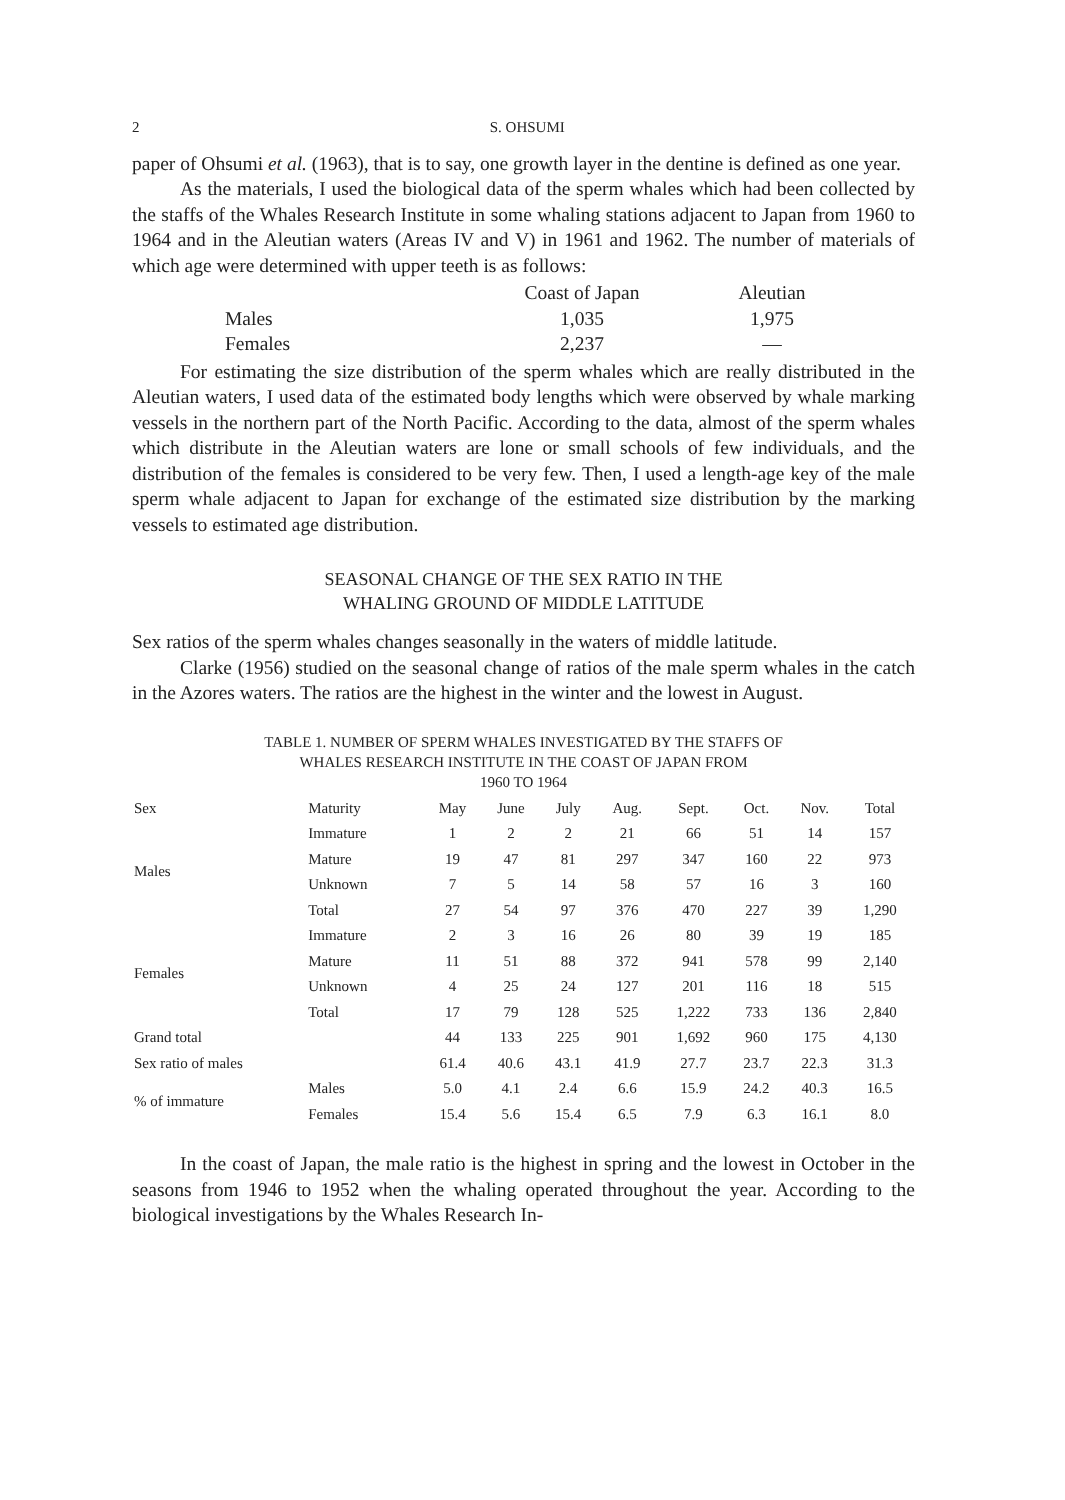2 S. OHSUMI
paper of Ohsumi et al. (1963), that is to say, one growth layer in the dentine is defined as one year.
As the materials, I used the biological data of the sperm whales which had been collected by the staffs of the Whales Research Institute in some whaling stations adjacent to Japan from 1960 to 1964 and in the Aleutian waters (Areas IV and V) in 1961 and 1962. The number of materials of which age were determined with upper teeth is as follows:
| | Coast of Japan | Aleutian |
| Males | 1,035 | 1,975 |
| Females | 2,237 | — |
For estimating the size distribution of the sperm whales which are really distributed in the Aleutian waters, I used data of the estimated body lengths which were observed by whale marking vessels in the northern part of the North Pacific. According to the data, almost of the sperm whales which distribute in the Aleutian waters are lone or small schools of few individuals, and the distribution of the females is considered to be very few. Then, I used a length-age key of the male sperm whale adjacent to Japan for exchange of the estimated size distribution by the marking vessels to estimated age distribution.
SEASONAL CHANGE OF THE SEX RATIO IN THE
WHALING GROUND OF MIDDLE LATITUDE
Sex ratios of the sperm whales changes seasonally in the waters of middle latitude.
Clarke (1956) studied on the seasonal change of ratios of the male sperm whales in the catch in the Azores waters. The ratios are the highest in the winter and the lowest in August.
TABLE 1. NUMBER OF SPERM WHALES INVESTIGATED BY THE STAFFS OF
WHALES RESEARCH INSTITUTE IN THE COAST OF JAPAN FROM
1960 TO 1964
| Sex | Maturity | May | June | July | Aug. | Sept. | Oct. | Nov. | Total |
| --- | --- | --- | --- | --- | --- | --- | --- | --- | --- |
| Males | Immature | 1 | 2 | 2 | 21 | 66 | 51 | 14 | 157 |
| | Mature | 19 | 47 | 81 | 297 | 347 | 160 | 22 | 973 |
| | Unknown | 7 | 5 | 14 | 58 | 57 | 16 | 3 | 160 |
| | Total | 27 | 54 | 97 | 376 | 470 | 227 | 39 | 1,290 |
| Females | Immature | 2 | 3 | 16 | 26 | 80 | 39 | 19 | 185 |
| | Mature | 11 | 51 | 88 | 372 | 941 | 578 | 99 | 2,140 |
| | Unknown | 4 | 25 | 24 | 127 | 201 | 116 | 18 | 515 |
| | Total | 17 | 79 | 128 | 525 | 1,222 | 733 | 136 | 2,840 |
| Grand total | | 44 | 133 | 225 | 901 | 1,692 | 960 | 175 | 4,130 |
| Sex ratio of males | | 61.4 | 40.6 | 43.1 | 41.9 | 27.7 | 23.7 | 22.3 | 31.3 |
| % of immature | Males | 5.0 | 4.1 | 2.4 | 6.6 | 15.9 | 24.2 | 40.3 | 16.5 |
| | Females | 15.4 | 5.6 | 15.4 | 6.5 | 7.9 | 6.3 | 16.1 | 8.0 |
In the coast of Japan, the male ratio is the highest in spring and the lowest in October in the seasons from 1946 to 1952 when the whaling operated throughout the year. According to the biological investigations by the Whales Research In-